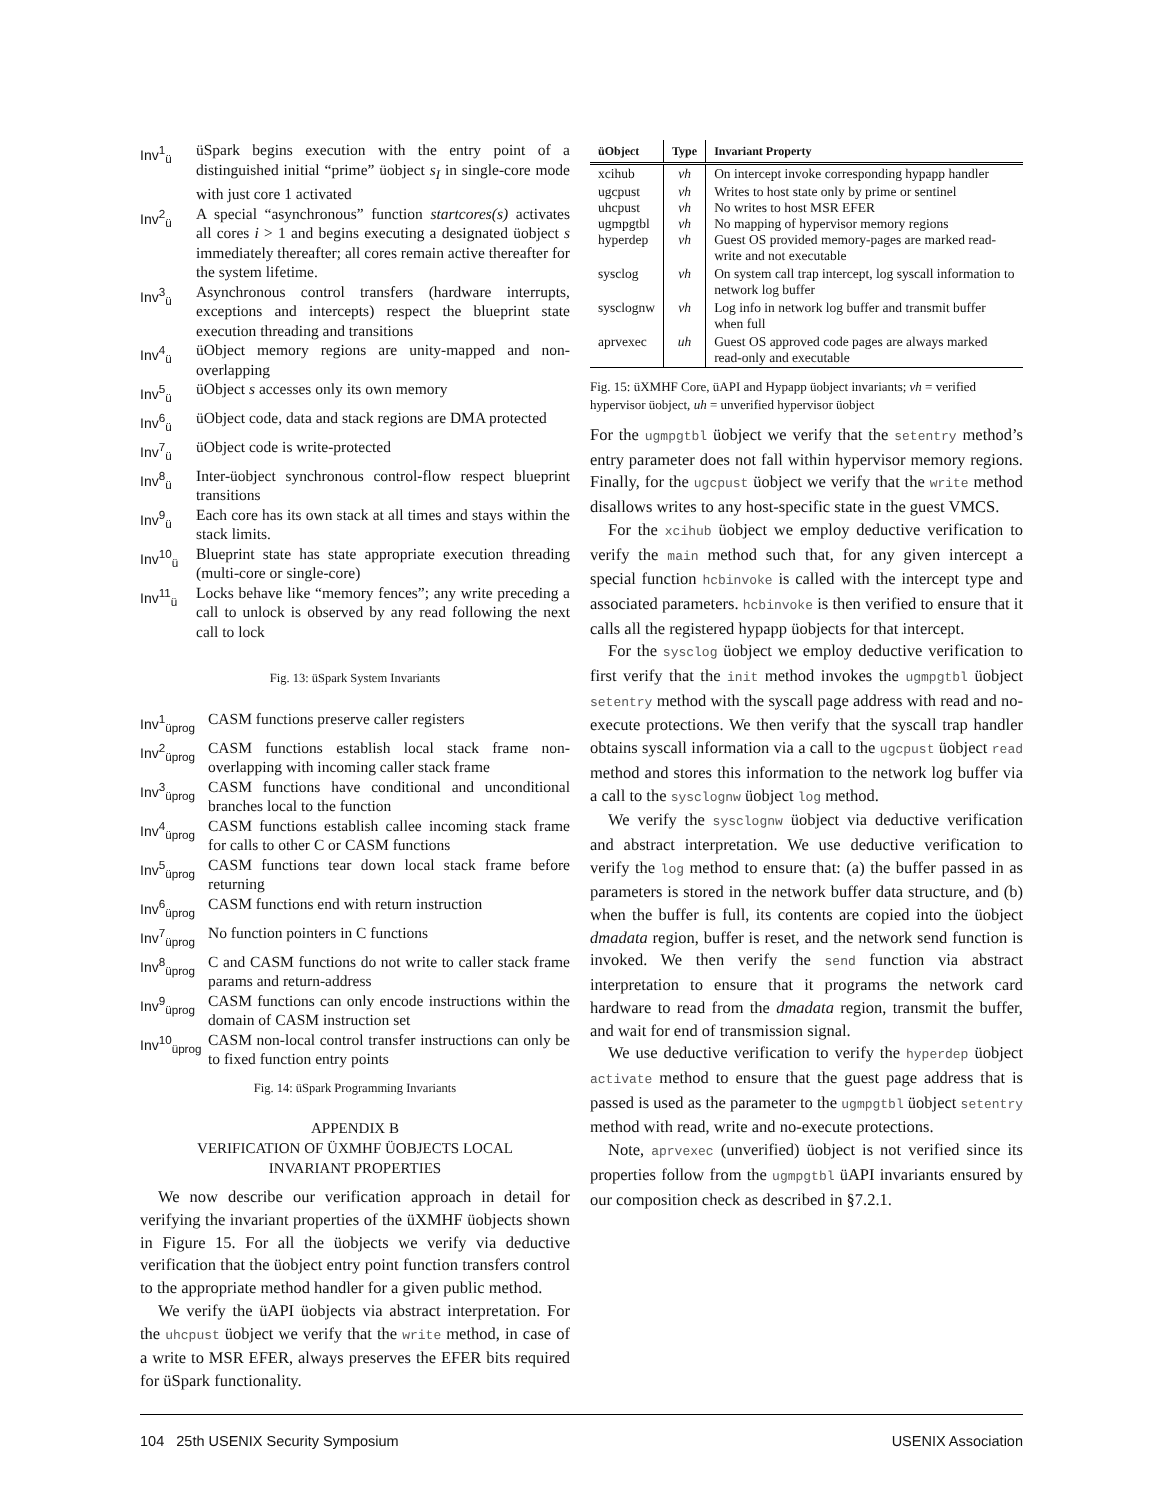Inv<sup>1</sup><sub>ü</sub> üSpark begins execution with the entry point of a distinguished initial “prime” üobject s<sub>I</sub> in single-core mode with just core 1 activated
Inv<sup>2</sup><sub>ü</sub> A special “asynchronous” function startcores(s) activates all cores i > 1 and begins executing a designated üobject s immediately thereafter; all cores remain active thereafter for the system lifetime.
Inv<sup>3</sup><sub>ü</sub> Asynchronous control transfers (hardware interrupts, exceptions and intercepts) respect the blueprint state execution threading and transitions
Inv<sup>4</sup><sub>ü</sub> üObject memory regions are unity-mapped and non-overlapping
Inv<sup>5</sup><sub>ü</sub> üObject s accesses only its own memory
Inv<sup>6</sup><sub>ü</sub> üObject code, data and stack regions are DMA protected
Inv<sup>7</sup><sub>ü</sub> üObject code is write-protected
Inv<sup>8</sup><sub>ü</sub> Inter-üobject synchronous control-flow respect blueprint transitions
Inv<sup>9</sup><sub>ü</sub> Each core has its own stack at all times and stays within the stack limits.
Inv<sup>10</sup><sub>ü</sub> Blueprint state has state appropriate execution threading (multi-core or single-core)
Inv<sup>11</sup><sub>ü</sub> Locks behave like “memory fences”; any write preceding a call to unlock is observed by any read following the next call to lock
Fig. 13: üSpark System Invariants
Inv<sup>1</sup><sub>üprog</sub> CASM functions preserve caller registers
Inv<sup>2</sup><sub>üprog</sub> CASM functions establish local stack frame non-overlapping with incoming caller stack frame
Inv<sup>3</sup><sub>üprog</sub> CASM functions have conditional and unconditional branches local to the function
Inv<sup>4</sup><sub>üprog</sub> CASM functions establish callee incoming stack frame for calls to other C or CASM functions
Inv<sup>5</sup><sub>üprog</sub> CASM functions tear down local stack frame before returning
Inv<sup>6</sup><sub>üprog</sub> CASM functions end with return instruction
Inv<sup>7</sup><sub>üprog</sub> No function pointers in C functions
Inv<sup>8</sup><sub>üprog</sub> C and CASM functions do not write to caller stack frame params and return-address
Inv<sup>9</sup><sub>üprog</sub> CASM functions can only encode instructions within the domain of CASM instruction set
Inv<sup>10</sup><sub>üprog</sub> CASM non-local control transfer instructions can only be to fixed function entry points
Fig. 14: üSpark Programming Invariants
APPENDIX B
VERIFICATION OF ÜXMHF ÜOBJECTS LOCAL
INVARIANT PROPERTIES
We now describe our verification approach in detail for verifying the invariant properties of the üXMHF üobjects shown in Figure 15. For all the üobjects we verify via deductive verification that the üobject entry point function transfers control to the appropriate method handler for a given public method.
We verify the üAPI üobjects via abstract interpretation. For the uhcpust üobject we verify that the write method, in case of a write to MSR EFER, always preserves the EFER bits required for üSpark functionality.
| üObject | Type | Invariant Property |
| --- | --- | --- |
| xcihub | vh | On intercept invoke corresponding hypapp handler |
| ugcpust uhcpust ugmpgtbl hyperdep | vh vh vh vh | Writes to host state only by prime or sentinel No writes to host MSR EFER No mapping of hypervisor memory regions Guest OS provided memory-pages are marked read-write and not executable |
| sysclog | vh | On system call trap intercept, log syscall information to network log buffer |
| sysclognw | vh | Log info in network log buffer and transmit buffer when full |
| aprvexec | uh | Guest OS approved code pages are always marked read-only and executable |
Fig. 15: üXMHF Core, üAPI and Hypapp üobject invariants; vh = verified hypervisor üobject, uh = unverified hypervisor üobject
For the ugmpgtbl üobject we verify that the setentry method’s entry parameter does not fall within hypervisor memory regions. Finally, for the ugcpust üobject we verify that the write method disallows writes to any host-specific state in the guest VMCS.
For the xcihub üobject we employ deductive verification to verify the main method such that, for any given intercept a special function hcbinvoke is called with the intercept type and associated parameters. hcbinvoke is then verified to ensure that it calls all the registered hypapp üobjects for that intercept.
For the sysclog üobject we employ deductive verification to first verify that the init method invokes the ugmpgtbl üobject setentry method with the syscall page address with read and no-execute protections. We then verify that the syscall trap handler obtains syscall information via a call to the ugcpust üobject read method and stores this information to the network log buffer via a call to the sysclognw üobject log method.
We verify the sysclognw üobject via deductive verification and abstract interpretation. We use deductive verification to verify the log method to ensure that: (a) the buffer passed in as parameters is stored in the network buffer data structure, and (b) when the buffer is full, its contents are copied into the üobject dmadata region, buffer is reset, and the network send function is invoked. We then verify the send function via abstract interpretation to ensure that it programs the network card hardware to read from the dmadata region, transmit the buffer, and wait for end of transmission signal.
We use deductive verification to verify the hyperdep üobject activate method to ensure that the guest page address that is passed is used as the parameter to the ugmpgtbl üobject setentry method with read, write and no-execute protections.
Note, aprvexec (unverified) üobject is not verified since its properties follow from the ugmpgtbl üAPI invariants ensured by our composition check as described in §7.2.1.
104 25th USENIX Security Symposium USENIX Association